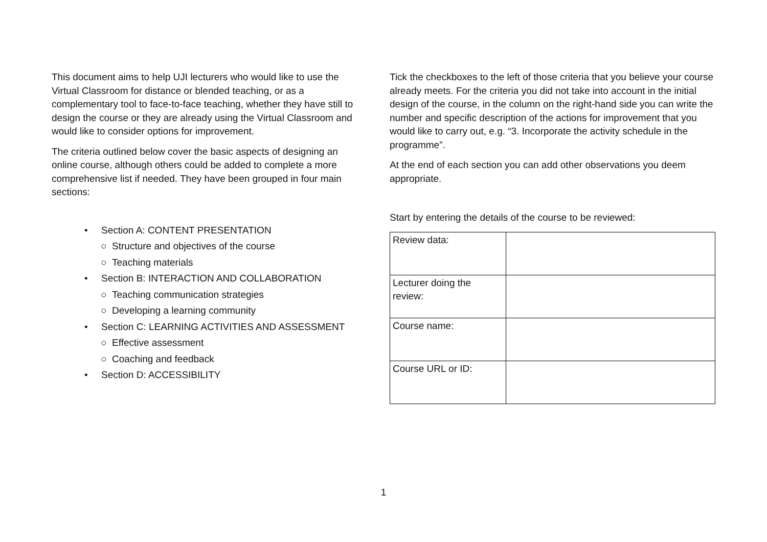This document aims to help UJI lecturers who would like to use the Virtual Classroom for distance or blended teaching, or as a complementary tool to face-to-face teaching, whether they have still to design the course or they are already using the Virtual Classroom and would like to consider options for improvement.
The criteria outlined below cover the basic aspects of designing an online course, although others could be added to complete a more comprehensive list if needed. They have been grouped in four main sections:
• Section A: CONTENT PRESENTATION
○ Structure and objectives of the course
○ Teaching materials
• Section B: INTERACTION AND COLLABORATION
○ Teaching communication strategies
○ Developing a learning community
• Section C: LEARNING ACTIVITIES AND ASSESSMENT
○ Effective assessment
○ Coaching and feedback
• Section D: ACCESSIBILITY
Tick the checkboxes to the left of those criteria that you believe your course already meets. For the criteria you did not take into account in the initial design of the course, in the column on the right-hand side you can write the number and specific description of the actions for improvement that you would like to carry out, e.g. “3. Incorporate the activity schedule in the programme”.
At the end of each section you can add other observations you deem appropriate.
Start by entering the details of the course to be reviewed:
| Review data: | |
| Lecturer doing the review: | |
| Course name: | |
| Course URL or ID: | |
1